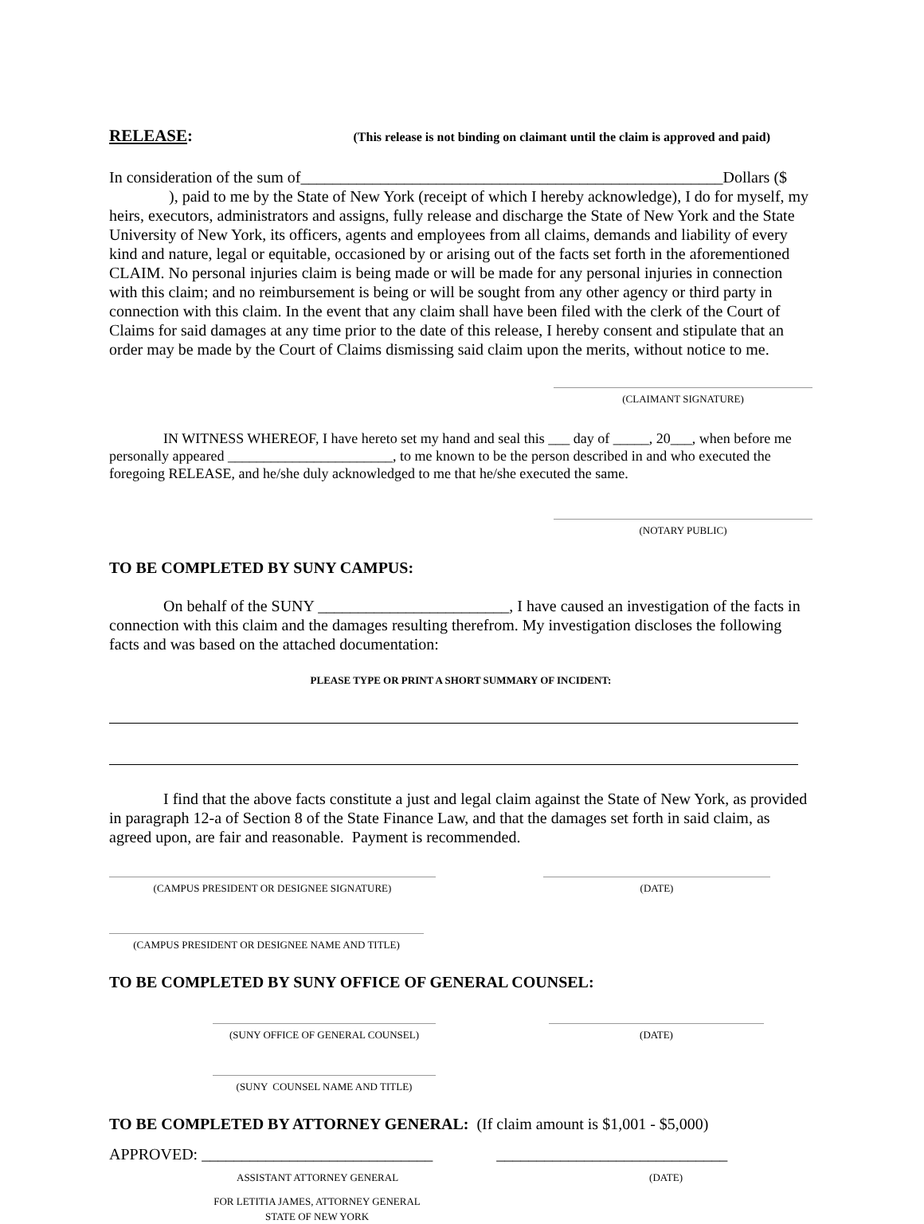RELEASE: (This release is not binding on claimant until the claim is approved and paid)
In consideration of the sum of_____________________________________________________Dollars ($ ), paid to me by the State of New York (receipt of which I hereby acknowledge), I do for myself, my heirs, executors, administrators and assigns, fully release and discharge the State of New York and the State University of New York, its officers, agents and employees from all claims, demands and liability of every kind and nature, legal or equitable, occasioned by or arising out of the facts set forth in the aforementioned CLAIM. No personal injuries claim is being made or will be made for any personal injuries in connection with this claim; and no reimbursement is being or will be sought from any other agency or third party in connection with this claim. In the event that any claim shall have been filed with the clerk of the Court of Claims for said damages at any time prior to the date of this release, I hereby consent and stipulate that an order may be made by the Court of Claims dismissing said claim upon the merits, without notice to me.
(CLAIMANT SIGNATURE)
IN WITNESS WHEREOF, I have hereto set my hand and seal this ___ day of _____, 20___, when before me personally appeared _______________________, to me known to be the person described in and who executed the foregoing RELEASE, and he/she duly acknowledged to me that he/she executed the same.
(NOTARY PUBLIC)
TO BE COMPLETED BY SUNY CAMPUS:
On behalf of the SUNY ________________________, I have caused an investigation of the facts in connection with this claim and the damages resulting therefrom. My investigation discloses the following facts and was based on the attached documentation:
PLEASE TYPE OR PRINT A SHORT SUMMARY OF INCIDENT:
I find that the above facts constitute a just and legal claim against the State of New York, as provided in paragraph 12-a of Section 8 of the State Finance Law, and that the damages set forth in said claim, as agreed upon, are fair and reasonable. Payment is recommended.
(CAMPUS PRESIDENT OR DESIGNEE SIGNATURE) (DATE)
(CAMPUS PRESIDENT OR DESIGNEE NAME AND TITLE)
TO BE COMPLETED BY SUNY OFFICE OF GENERAL COUNSEL:
(SUNY OFFICE OF GENERAL COUNSEL) (DATE)
(SUNY COUNSEL NAME AND TITLE)
TO BE COMPLETED BY ATTORNEY GENERAL: (If claim amount is $1,001 - $5,000)
APPROVED: _____________________________ _____________________________
ASSISTANT ATTORNEY GENERAL (DATE)
FOR LETITIA JAMES, ATTORNEY GENERAL
STATE OF NEW YORK